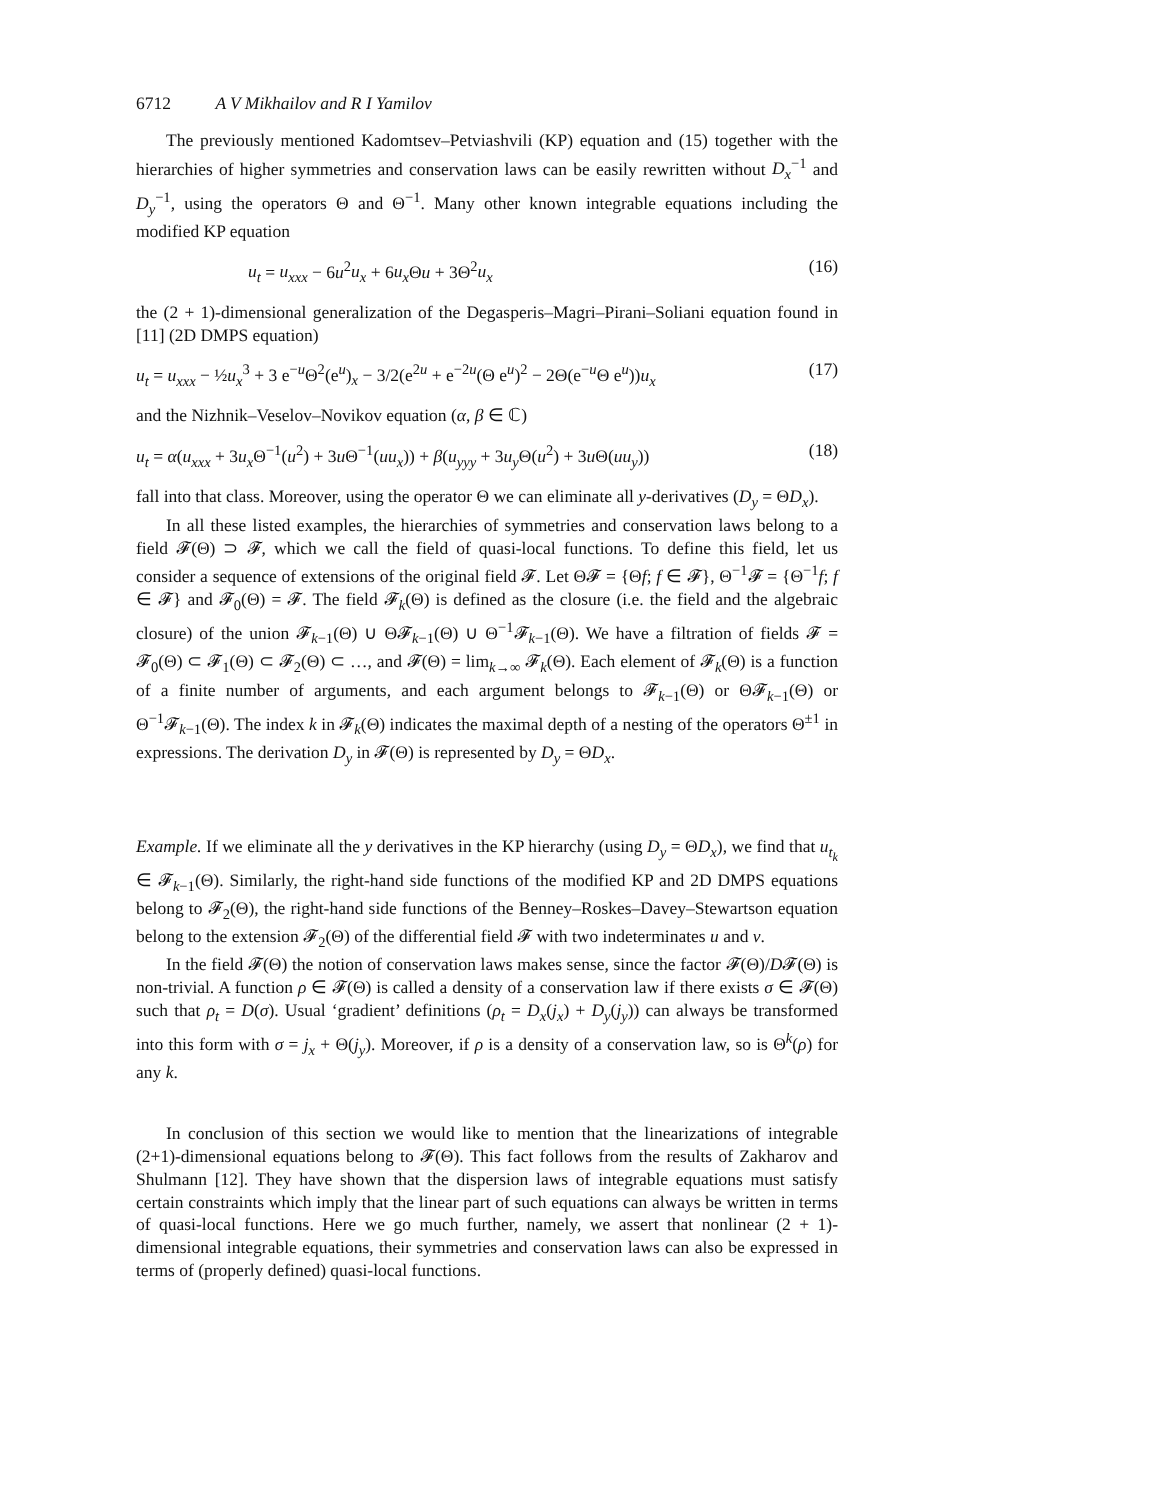6712 A V Mikhailov and R I Yamilov
The previously mentioned Kadomtsev–Petviashvili (KP) equation and (15) together with the hierarchies of higher symmetries and conservation laws can be easily rewritten without D<sub>x</sub><sup>−1</sup> and D<sub>y</sub><sup>−1</sup>, using the operators Θ and Θ<sup>−1</sup>. Many other known integrable equations including the modified KP equation
u<sub>t</sub> = u<sub>xxx</sub> − 6u<sup>2</sup>u<sub>x</sub> + 6u<sub>x</sub> Θu + 3Θ<sup>2</sup>u<sub>x</sub> (16)
the (2 + 1)-dimensional generalization of the Degasperis–Magri–Pirani–Soliani equation found in [11] (2D DMPS equation)
u<sub>t</sub> = u<sub>xxx</sub> − ½u<sub>x</sub><sup>3</sup> + 3 e<sup>−u</sup>Θ<sup>2</sup>(e<sup>u</sup>)<sub>x</sub> − 3/2(e<sup>2u</sup> + e<sup>−2u</sup>(Θ e<sup>u</sup>)<sup>2</sup> − 2Θ(e<sup>−u</sup>Θ e<sup>u</sup>))u<sub>x</sub> (17)
and the Nizhnik–Veselov–Novikov equation (α, β ∈ ℂ)
u<sub>t</sub> = α(u<sub>xxx</sub> + 3u<sub>x</sub> Θ<sup>−1</sup>(u<sup>2</sup>) + 3u Θ<sup>−1</sup>(uu<sub>x</sub>)) + β(u<sub>yyy</sub> + 3u<sub>y</sub> Θ(u<sup>2</sup>) + 3u Θ(uu<sub>y</sub>)) (18)
fall into that class. Moreover, using the operator Θ we can eliminate all y-derivatives (D<sub>y</sub> = ΘD<sub>x</sub>).
In all these listed examples, the hierarchies of symmetries and conservation laws belong to a field 𝓕(Θ) ⊃ 𝓕, which we call the field of quasi-local functions. To define this field, let us consider a sequence of extensions of the original field 𝓕. Let Θ𝓕 = {Θf; f ∈ 𝓕}, Θ<sup>−1</sup>𝓕 = {Θ<sup>−1</sup>f; f ∈ 𝓕} and 𝓕<sub>0</sub>(Θ) = 𝓕. The field 𝓕<sub>k</sub>(Θ) is defined as the closure (i.e. the field and the algebraic closure) of the union 𝓕<sub>k−1</sub>(Θ) ∪ Θ𝓕<sub>k−1</sub>(Θ) ∪ Θ<sup>−1</sup>𝓕<sub>k−1</sub>(Θ). We have a filtration of fields 𝓕 = 𝓕<sub>0</sub>(Θ) ⊂ 𝓕<sub>1</sub>(Θ) ⊂ 𝓕<sub>2</sub>(Θ) ⊂ …, and 𝓕(Θ) = lim<sub>k→∞</sub> 𝓕<sub>k</sub>(Θ). Each element of 𝓕<sub>k</sub>(Θ) is a function of a finite number of arguments, and each argument belongs to 𝓕<sub>k−1</sub>(Θ) or Θ𝓕<sub>k−1</sub>(Θ) or Θ<sup>−1</sup>𝓕<sub>k−1</sub>(Θ). The index k in 𝓕<sub>k</sub>(Θ) indicates the maximal depth of a nesting of the operators Θ<sup>±1</sup> in expressions. The derivation D<sub>y</sub> in 𝓕(Θ) is represented by D<sub>y</sub> = ΘD<sub>x</sub>.
Example. If we eliminate all the y derivatives in the KP hierarchy (using D<sub>y</sub> = ΘD<sub>x</sub>), we find that u<sub>t<sub>k</sub></sub> ∈ 𝓕<sub>k−1</sub>(Θ). Similarly, the right-hand side functions of the modified KP and 2D DMPS equations belong to 𝓕<sub>2</sub>(Θ), the right-hand side functions of the Benney–Roskes–Davey–Stewartson equation belong to the extension 𝓕<sub>2</sub>(Θ) of the differential field 𝓕 with two indeterminates u and v.
In the field 𝓕(Θ) the notion of conservation laws makes sense, since the factor 𝓕(Θ)/D𝓕(Θ) is non-trivial. A function ρ ∈ 𝓕(Θ) is called a density of a conservation law if there exists σ ∈ 𝓕(Θ) such that ρ<sub>t</sub> = D(σ). Usual ‘gradient’ definitions (ρ<sub>t</sub> = D<sub>x</sub>(j<sub>x</sub>) + D<sub>y</sub>(j<sub>y</sub>)) can always be transformed into this form with σ = j<sub>x</sub> + Θ(j<sub>y</sub>). Moreover, if ρ is a density of a conservation law, so is Θ<sup>k</sup>(ρ) for any k.
In conclusion of this section we would like to mention that the linearizations of integrable (2+1)-dimensional equations belong to 𝓕(Θ). This fact follows from the results of Zakharov and Shulmann [12]. They have shown that the dispersion laws of integrable equations must satisfy certain constraints which imply that the linear part of such equations can always be written in terms of quasi-local functions. Here we go much further, namely, we assert that nonlinear (2 + 1)-dimensional integrable equations, their symmetries and conservation laws can also be expressed in terms of (properly defined) quasi-local functions.